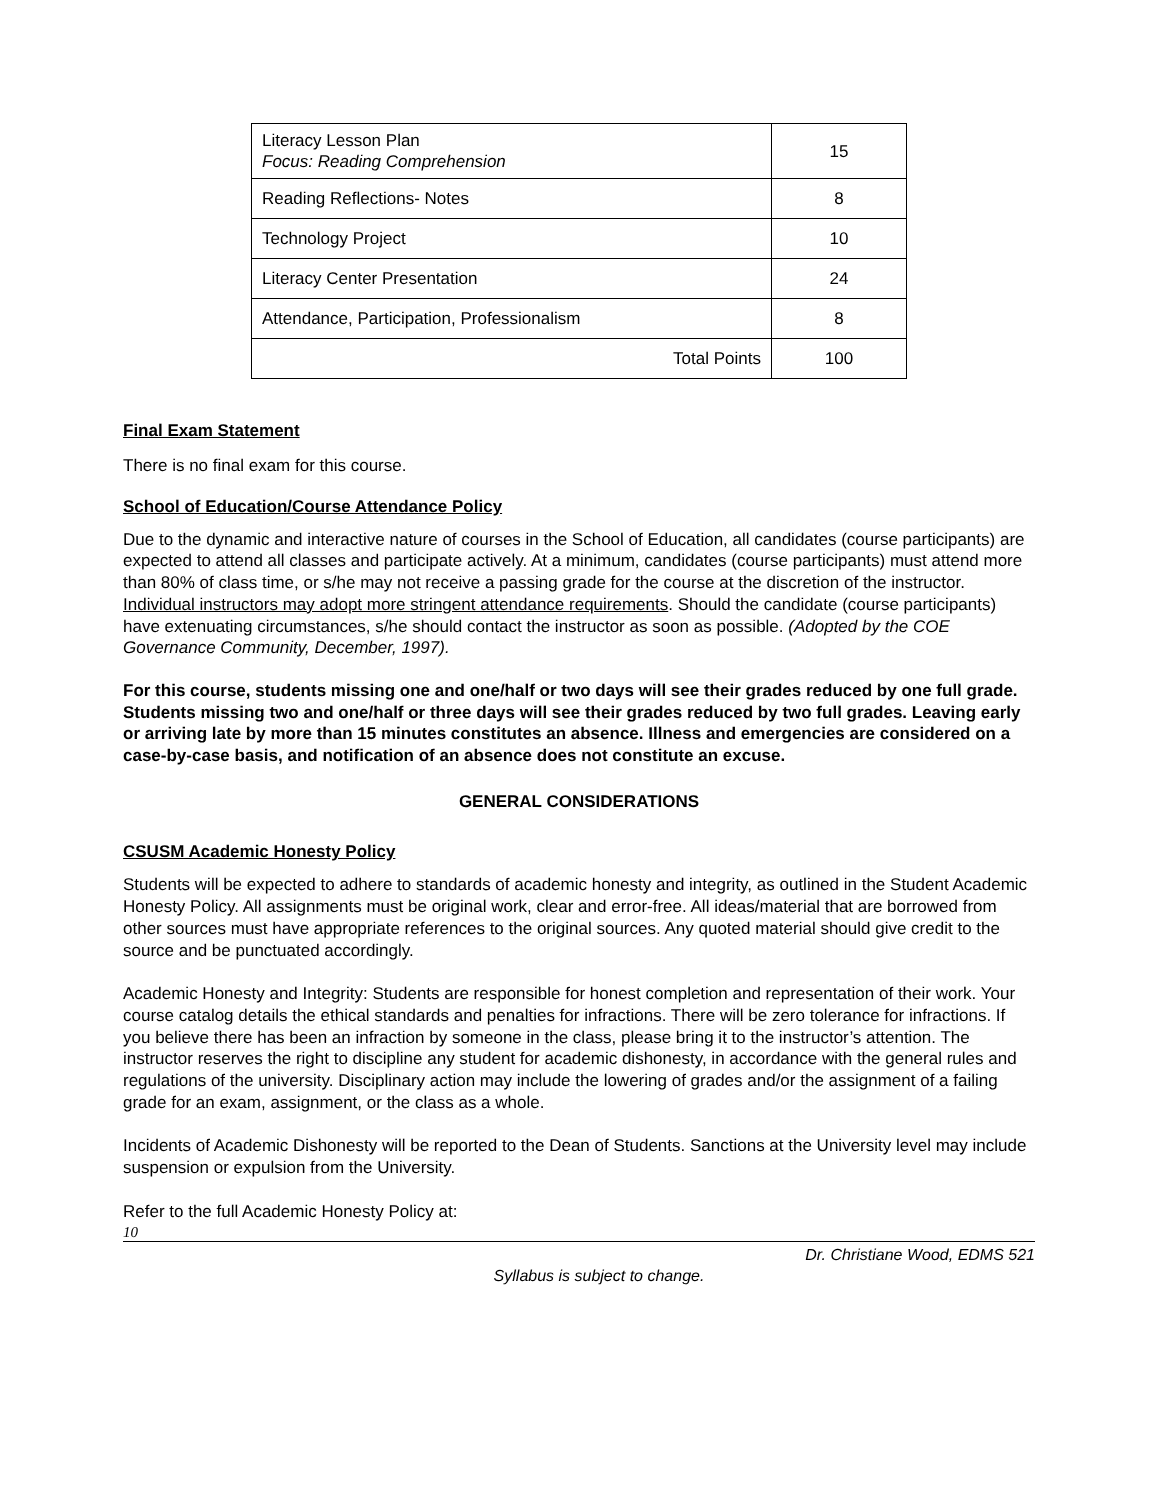| Literacy Lesson Plan Focus: Reading Comprehension | 15 |
| Reading Reflections- Notes | 8 |
| Technology Project | 10 |
| Literacy Center Presentation | 24 |
| Attendance, Participation, Professionalism | 8 |
| Total Points | 100 |
Final Exam Statement
There is no final exam for this course.
School of Education/Course Attendance Policy
Due to the dynamic and interactive nature of courses in the School of Education, all candidates (course participants) are expected to attend all classes and participate actively. At a minimum, candidates (course participants) must attend more than 80% of class time, or s/he may not receive a passing grade for the course at the discretion of the instructor. Individual instructors may adopt more stringent attendance requirements. Should the candidate (course participants) have extenuating circumstances, s/he should contact the instructor as soon as possible. (Adopted by the COE Governance Community, December, 1997).
For this course, students missing one and one/half or two days will see their grades reduced by one full grade. Students missing two and one/half or three days will see their grades reduced by two full grades. Leaving early or arriving late by more than 15 minutes constitutes an absence. Illness and emergencies are considered on a case-by-case basis, and notification of an absence does not constitute an excuse.
GENERAL CONSIDERATIONS
CSUSM Academic Honesty Policy
Students will be expected to adhere to standards of academic honesty and integrity, as outlined in the Student Academic Honesty Policy. All assignments must be original work, clear and error-free. All ideas/material that are borrowed from other sources must have appropriate references to the original sources. Any quoted material should give credit to the source and be punctuated accordingly.
Academic Honesty and Integrity: Students are responsible for honest completion and representation of their work. Your course catalog details the ethical standards and penalties for infractions. There will be zero tolerance for infractions. If you believe there has been an infraction by someone in the class, please bring it to the instructor’s attention. The instructor reserves the right to discipline any student for academic dishonesty, in accordance with the general rules and regulations of the university. Disciplinary action may include the lowering of grades and/or the assignment of a failing grade for an exam, assignment, or the class as a whole.
Incidents of Academic Dishonesty will be reported to the Dean of Students. Sanctions at the University level may include suspension or expulsion from the University.
Refer to the full Academic Honesty Policy at:
10
Dr. Christiane Wood, EDMS 521
Syllabus is subject to change.